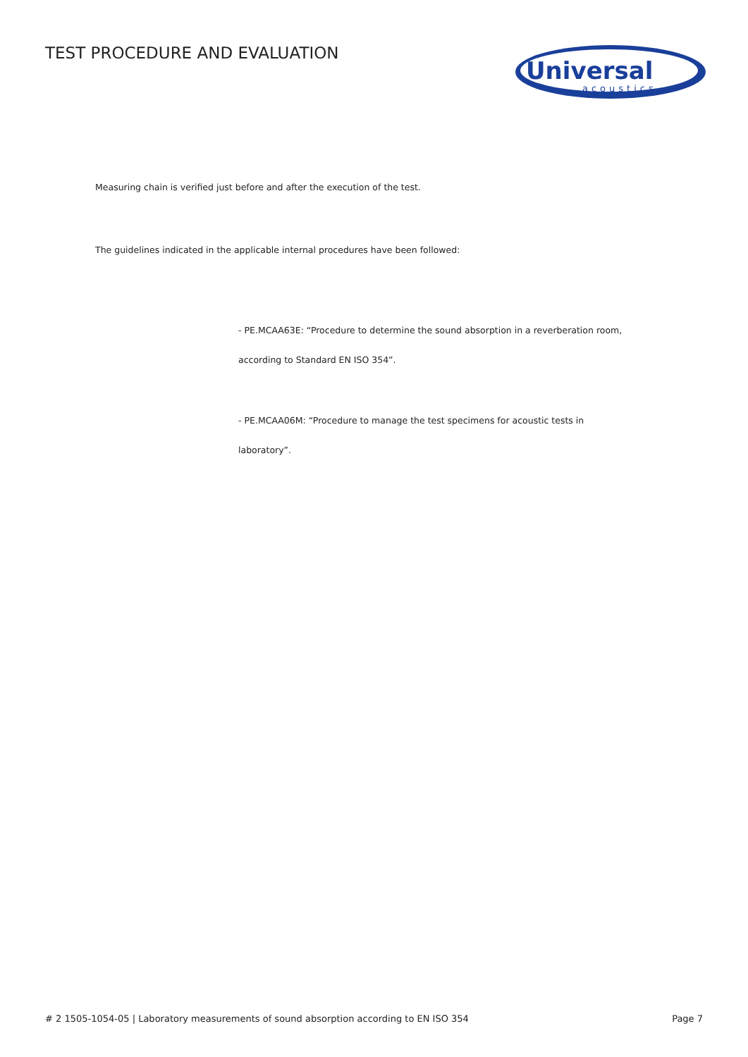TEST PROCEDURE AND EVALUATION
Universal
acoustics
Measuring chain is verified just before and after the execution of the test.
The guidelines indicated in the applicable internal procedures have been followed:
- PE.MCAA63E: “Procedure to determine the sound absorption in a reverberation room,
according to Standard EN ISO 354”.
- PE.MCAA06M: “Procedure to manage the test specimens for acoustic tests in
laboratory”.
# 2 1505-1054-05 | Laboratory measurements of sound absorption according to EN ISO 354 Page 7